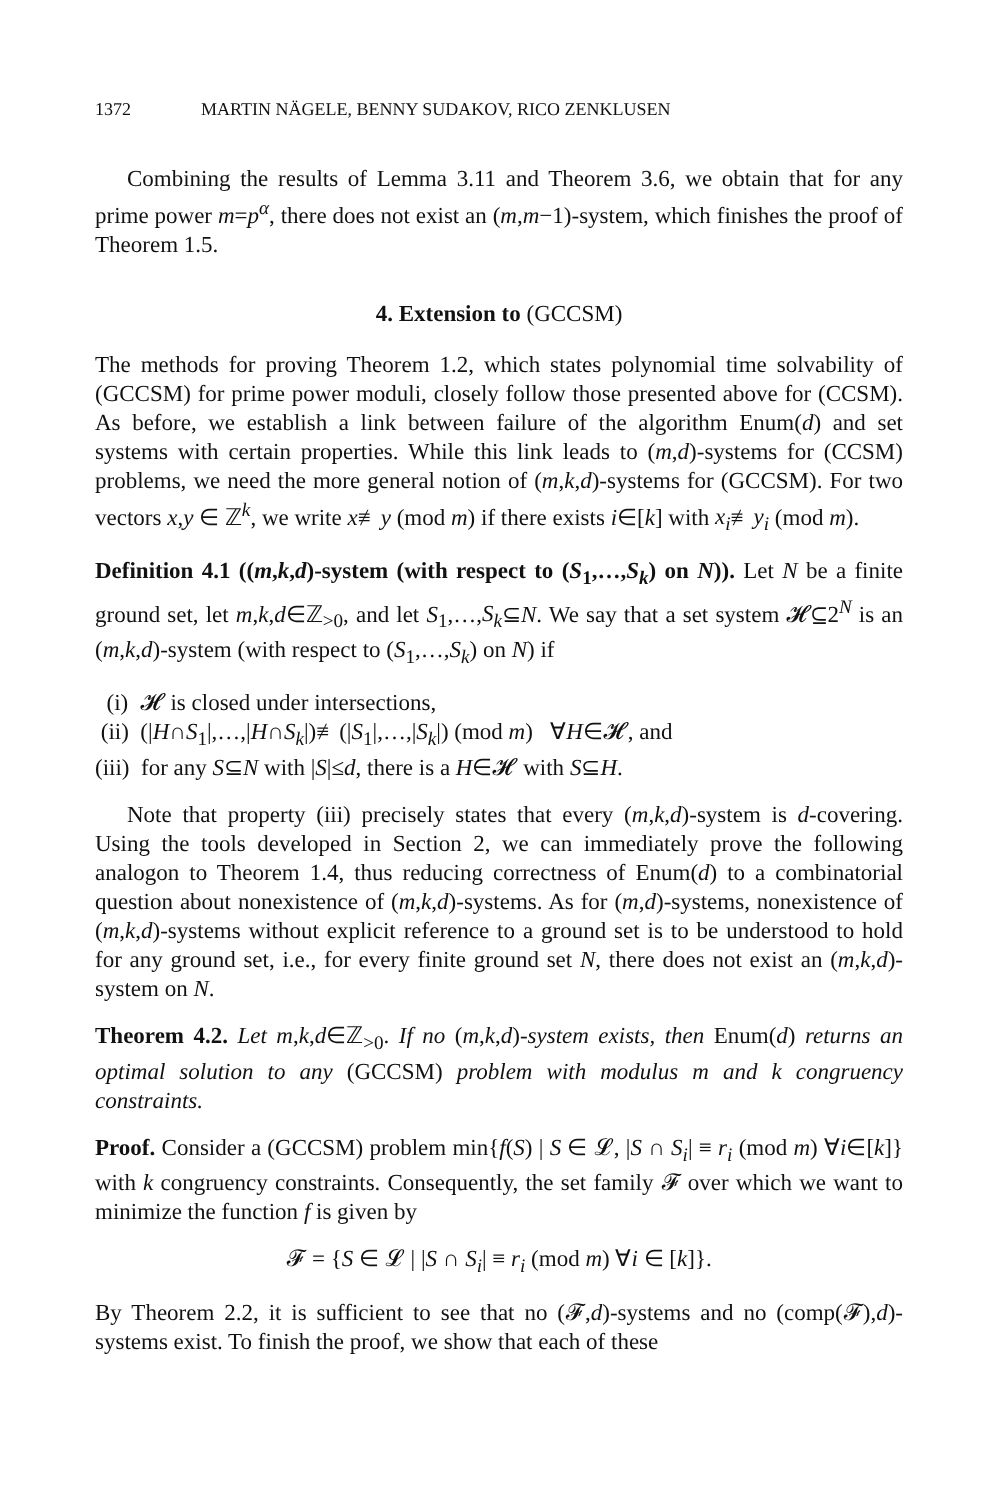1372 MARTIN NÄGELE, BENNY SUDAKOV, RICO ZENKLUSEN
Combining the results of Lemma 3.11 and Theorem 3.6, we obtain that for any prime power m=p<sup>α</sup>, there does not exist an (m,m−1)-system, which finishes the proof of Theorem 1.5.
4. Extension to (GCCSM)
The methods for proving Theorem 1.2, which states polynomial time solvability of (GCCSM) for prime power moduli, closely follow those presented above for (CCSM). As before, we establish a link between failure of the algorithm Enum(d) and set systems with certain properties. While this link leads to (m,d)-systems for (CCSM) problems, we need the more general notion of (m,k,d)-systems for (GCCSM). For two vectors x,y ∈ ℤ<sup>k</sup>, we write x≢y (mod m) if there exists i∈[k] with x<sub>i</sub>≢y<sub>i</sub> (mod m).
Definition 4.1 ((m,k,d)-system (with respect to (S<sub>1</sub>,…,S<sub>k</sub>) on N)). Let N be a finite ground set, let m,k,d∈ℤ<sub>>0</sub>, and let S<sub>1</sub>,…,S<sub>k</sub>⊆N. We say that a set system 𝓗⊆2<sup>N</sup> is an (m,k,d)-system (with respect to (S<sub>1</sub>,…,S<sub>k</sub>) on N) if
(i) 𝓗 is closed under intersections,
(ii) (|H∩S<sub>1</sub>|,…,|H∩S<sub>k</sub>|)≢(|S<sub>1</sub>|,…,|S<sub>k</sub>|) (mod m) ∀H∈𝓗, and
(iii) for any S⊆N with |S|≤d, there is a H∈𝓗 with S⊆H.
Note that property (iii) precisely states that every (m,k,d)-system is d-covering. Using the tools developed in Section 2, we can immediately prove the following analogon to Theorem 1.4, thus reducing correctness of Enum(d) to a combinatorial question about nonexistence of (m,k,d)-systems. As for (m,d)-systems, nonexistence of (m,k,d)-systems without explicit reference to a ground set is to be understood to hold for any ground set, i.e., for every finite ground set N, there does not exist an (m,k,d)-system on N.
Theorem 4.2. Let m,k,d∈ℤ<sub>>0</sub>. If no (m,k,d)-system exists, then Enum(d) returns an optimal solution to any (GCCSM) problem with modulus m and k congruency constraints.
Proof. Consider a (GCCSM) problem min{f(S) | S ∈ 𝓛, |S ∩ S<sub>i</sub>| ≡ r<sub>i</sub> (mod m) ∀i∈[k]} with k congruency constraints. Consequently, the set family 𝓕 over which we want to minimize the function f is given by
𝓕 = {S ∈ 𝓛 | |S ∩ S<sub>i</sub>| ≡ r<sub>i</sub> (mod m) ∀i ∈ [k]}.
By Theorem 2.2, it is sufficient to see that no (𝓕,d)-systems and no (comp(𝓕),d)-systems exist. To finish the proof, we show that each of these